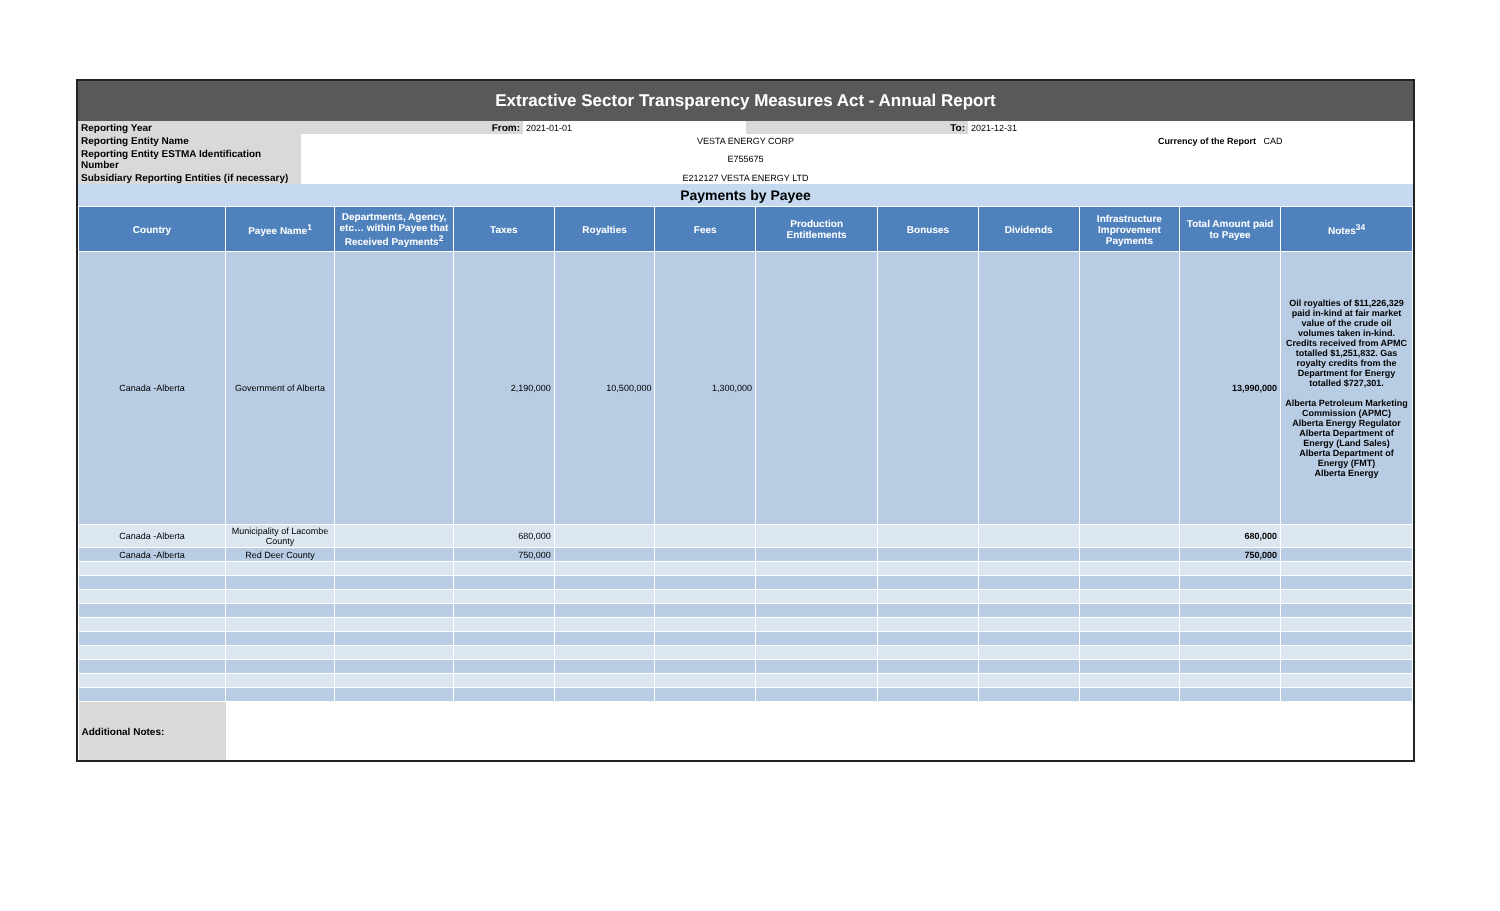| Extractive Sector Transparency Measures Act - Annual Report | | | | | |
| Reporting Year | From: | 2021-01-01 | To: | 2021-12-31 | |
| Reporting Entity Name | | VESTA ENERGY CORP | | Currency of the Report CAD | |
| Reporting Entity ESTMA Identification Number | | E755675 | | | |
| Subsidiary Reporting Entities (if necessary) | | E212127 VESTA ENERGY LTD | | | |
| Payments by Payee | | | | | |
| Country | Payee Name<sup>1</sup> | Departments, Agency, etc… within Payee that Received Payments<sup>2</sup> | Taxes | Royalties | Fees | Production Entitlements | Bonuses | Dividends | Infrastructure Improvement Payments | Total Amount paid to Payee | Notes<sup>34</sup> |
| --- | --- | --- | --- | --- | --- | --- | --- | --- | --- | --- | --- |
| Canada -Alberta | Government of Alberta | | 2,190,000 | 10,500,000 | 1,300,000 | | | | | 13,990,000 | Oil royalties of $11,226,329 paid in-kind at fair market value of the crude oil volumes taken in-kind. Credits received from APMC totalled $1,251,832. Gas royalty credits from the Department for Energy totalled $727,301. Alberta Petroleum Marketing Commission (APMC) Alberta Energy Regulator Alberta Department of Energy (Land Sales) Alberta Department of Energy (FMT) Alberta Energy |
| Canada -Alberta | Municipality of Lacombe County | | 680,000 | | | | | | | 680,000 | |
| Canada -Alberta | Red Deer County | | 750,000 | | | | | | | 750,000 | |
| Additional Notes: | | | | | | | | | | | |